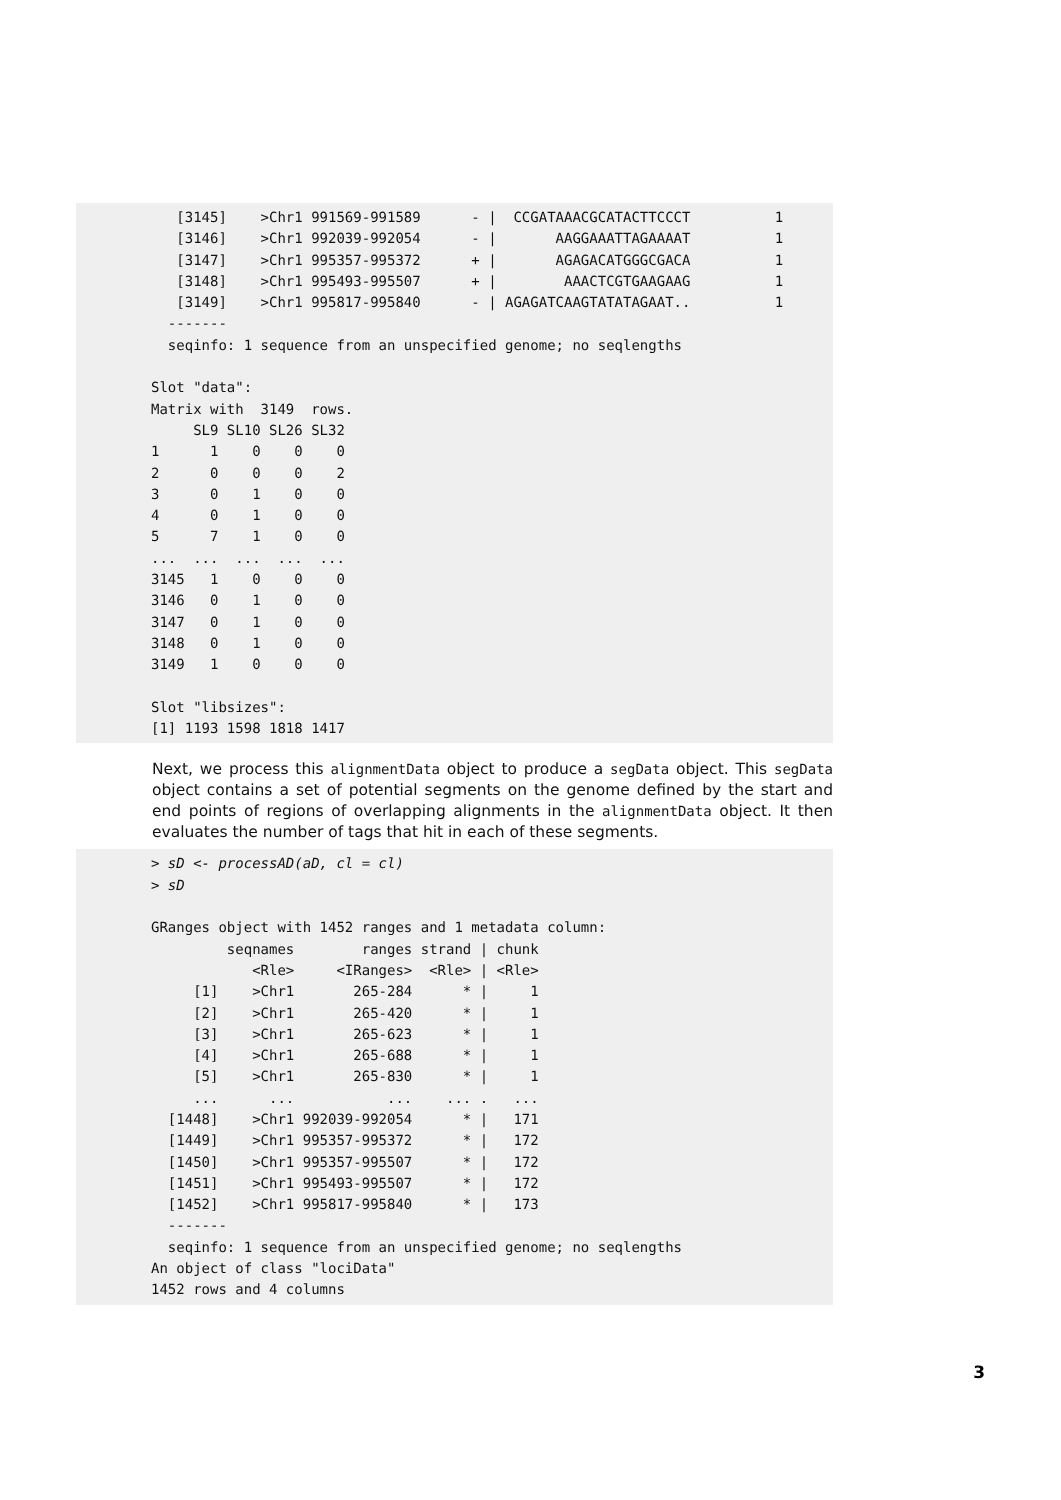[3145]    >Chr1 991569-991589      - |  CCGATAAACGCATACTTCCCT          1
   [3146]    >Chr1 992039-992054      - |       AAGGAAATTAGAAAAT          1
   [3147]    >Chr1 995357-995372      + |       AGAGACATGGGCGACA          1
   [3148]    >Chr1 995493-995507      + |        AAACTCGTGAAGAAG          1
   [3149]    >Chr1 995817-995840      - | AGAGATCAAGTATATAGAAT..          1
  -------
  seqinfo: 1 sequence from an unspecified genome; no seqlengths

Slot "data":
Matrix with  3149  rows.
     SL9 SL10 SL26 SL32
1      1    0    0    0
2      0    0    0    2
3      0    1    0    0
4      0    1    0    0
5      7    1    0    0
...  ...  ...  ...  ...
3145   1    0    0    0
3146   0    1    0    0
3147   0    1    0    0
3148   0    1    0    0
3149   1    0    0    0

Slot "libsizes":
[1] 1193 1598 1818 1417
Next, we process this alignmentData object to produce a segData object. This segData object contains a set of potential segments on the genome defined by the start and end points of regions of overlapping alignments in the alignmentData object. It then evaluates the number of tags that hit in each of these segments.
> sD <- processAD(aD, cl = cl)
> sD

GRanges object with 1452 ranges and 1 metadata column:
         seqnames        ranges strand | chunk
            <Rle>     <IRanges>  <Rle> | <Rle>
     [1]    >Chr1       265-284      * |     1
     [2]    >Chr1       265-420      * |     1
     [3]    >Chr1       265-623      * |     1
     [4]    >Chr1       265-688      * |     1
     [5]    >Chr1       265-830      * |     1
     ...      ...           ...    ... .   ...
  [1448]    >Chr1 992039-992054      * |   171
  [1449]    >Chr1 995357-995372      * |   172
  [1450]    >Chr1 995357-995507      * |   172
  [1451]    >Chr1 995493-995507      * |   172
  [1452]    >Chr1 995817-995840      * |   173
  -------
  seqinfo: 1 sequence from an unspecified genome; no seqlengths
An object of class "lociData"
1452 rows and 4 columns
3